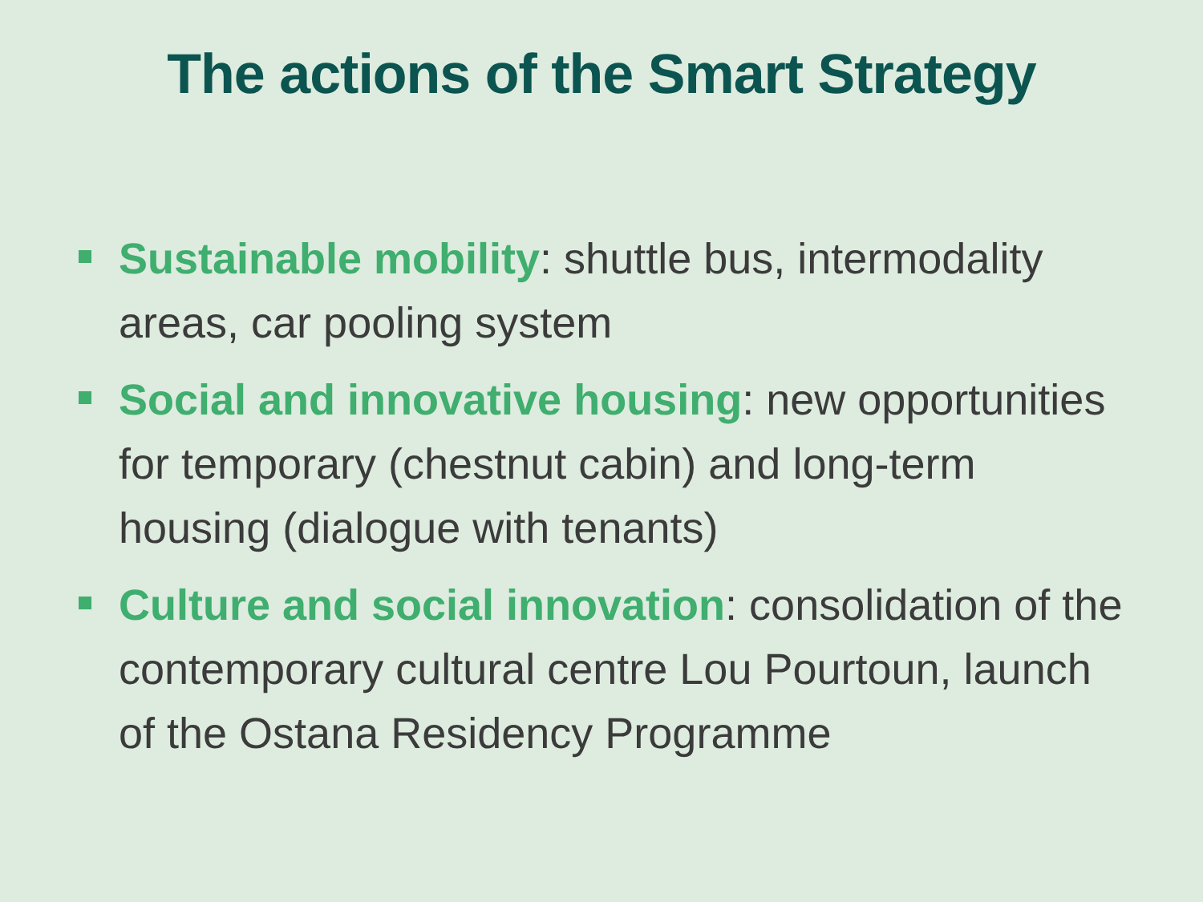The actions of the Smart Strategy
Sustainable mobility: shuttle bus, intermodality areas, car pooling system
Social and innovative housing: new opportunities for temporary (chestnut cabin) and long-term housing (dialogue with tenants)
Culture and social innovation: consolidation of the contemporary cultural centre Lou Pourtoun, launch of the Ostana Residency Programme